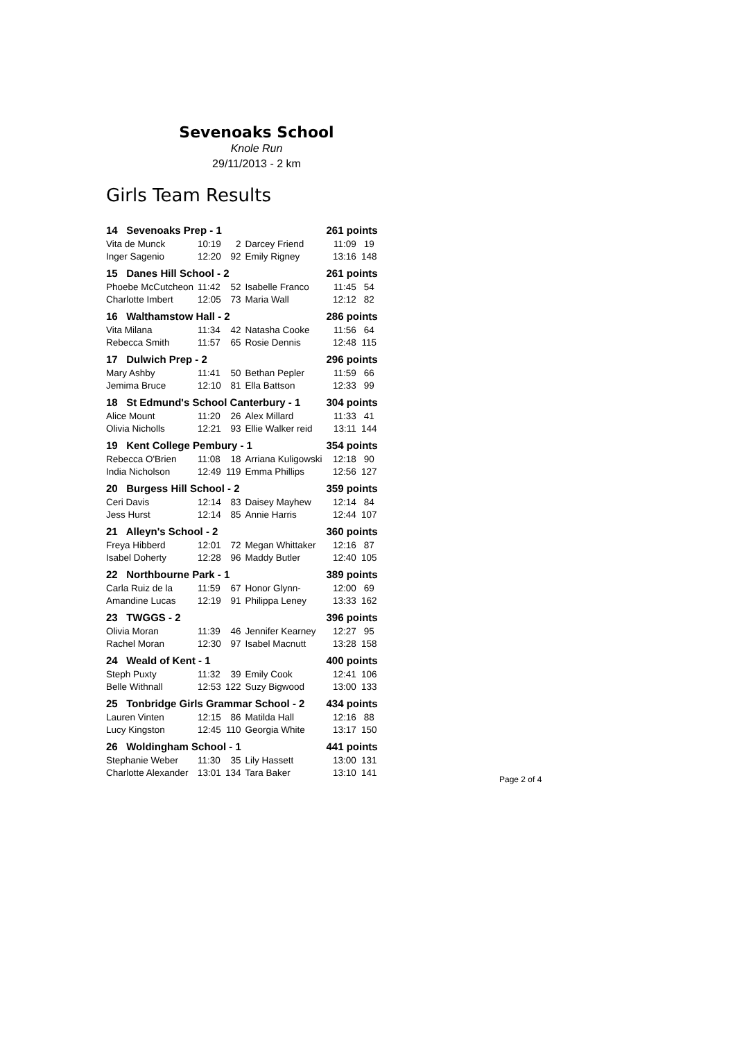Sevenoaks School
Knole Run
29/11/2013 - 2 km
Girls Team Results
| 14 Sevenoaks Prep - 1 | | | | 261 points | | |
| Vita de Munck | 10:19 | 2 | Darcey Friend | | 11:09 | 19 |
| Inger Sagenio | 12:20 | 92 | Emily Rigney | | 13:16 | 148 |
| 15 Danes Hill School - 2 | | | | 261 points | | |
| Phoebe McCutcheon | 11:42 | 52 | Isabelle Franco | | 11:45 | 54 |
| Charlotte Imbert | 12:05 | 73 | Maria Wall | | 12:12 | 82 |
| 16 Walthamstow Hall - 2 | | | | 286 points | | |
| Vita Milana | 11:34 | 42 | Natasha Cooke | | 11:56 | 64 |
| Rebecca Smith | 11:57 | 65 | Rosie Dennis | | 12:48 | 115 |
| 17 Dulwich Prep - 2 | | | | 296 points | | |
| Mary Ashby | 11:41 | 50 | Bethan Pepler | | 11:59 | 66 |
| Jemima Bruce | 12:10 | 81 | Ella Battson | | 12:33 | 99 |
| 18 St Edmund's School Canterbury - 1 | | | | 304 points | | |
| Alice Mount | 11:20 | 26 | Alex Millard | | 11:33 | 41 |
| Olivia Nicholls | 12:21 | 93 | Ellie Walker reid | | 13:11 | 144 |
| 19 Kent College Pembury - 1 | | | | 354 points | | |
| Rebecca O'Brien | 11:08 | 18 | Arriana Kuligowski | | 12:18 | 90 |
| India Nicholson | 12:49 | 119 | Emma Phillips | | 12:56 | 127 |
| 20 Burgess Hill School - 2 | | | | 359 points | | |
| Ceri Davis | 12:14 | 83 | Daisey Mayhew | | 12:14 | 84 |
| Jess Hurst | 12:14 | 85 | Annie Harris | | 12:44 | 107 |
| 21 Alleyn's School - 2 | | | | 360 points | | |
| Freya Hibberd | 12:01 | 72 | Megan Whittaker | | 12:16 | 87 |
| Isabel Doherty | 12:28 | 96 | Maddy Butler | | 12:40 | 105 |
| 22 Northbourne Park - 1 | | | | 389 points | | |
| Carla Ruiz de la | 11:59 | 67 | Honor Glynn- | | 12:00 | 69 |
| Amandine Lucas | 12:19 | 91 | Philippa Leney | | 13:33 | 162 |
| 23 TWGGS - 2 | | | | 396 points | | |
| Olivia Moran | 11:39 | 46 | Jennifer Kearney | | 12:27 | 95 |
| Rachel Moran | 12:30 | 97 | Isabel Macnutt | | 13:28 | 158 |
| 24 Weald of Kent - 1 | | | | 400 points | | |
| Steph Puxty | 11:32 | 39 | Emily Cook | | 12:41 | 106 |
| Belle Withnall | 12:53 | 122 | Suzy Bigwood | | 13:00 | 133 |
| 25 Tonbridge Girls Grammar School - 2 | | | | 434 points | | |
| Lauren Vinten | 12:15 | 86 | Matilda Hall | | 12:16 | 88 |
| Lucy Kingston | 12:45 | 110 | Georgia White | | 13:17 | 150 |
| 26 Woldingham School - 1 | | | | 441 points | | |
| Stephanie Weber | 11:30 | 35 | Lily Hassett | | 13:00 | 131 |
| Charlotte Alexander | 13:01 | 134 | Tara Baker | | 13:10 | 141 |
Page 2 of 4